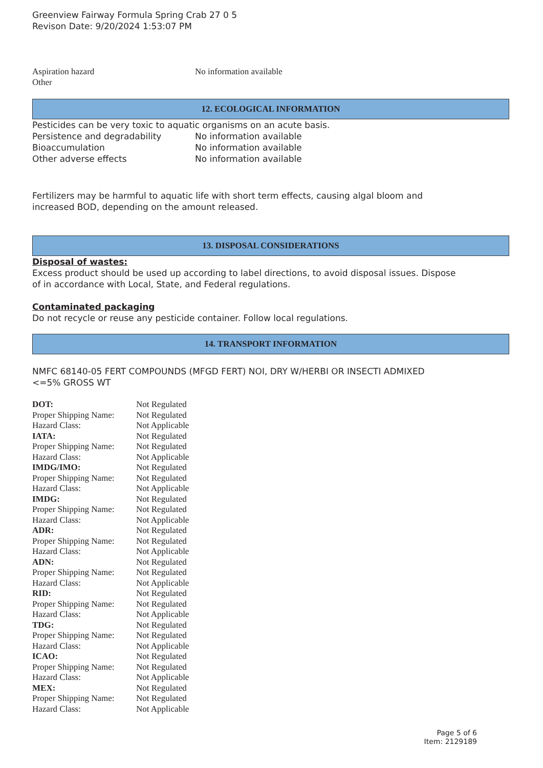Greenview Fairway Formula Spring Crab 27 0 5
Revison Date: 9/20/2024 1:53:07 PM
| Aspiration hazard | No information available |
| Other | |
12. ECOLOGICAL INFORMATION
Pesticides can be very toxic to aquatic organisms on an acute basis.
| Persistence and degradability | No information available |
| Bioaccumulation | No information available |
| Other adverse effects | No information available |
Fertilizers may be harmful to aquatic life with short term effects, causing algal bloom and
increased BOD, depending on the amount released.
13. DISPOSAL CONSIDERATIONS
Disposal of wastes:
Excess product should be used up according to label directions, to avoid disposal issues. Dispose
of in accordance with Local, State, and Federal regulations.
Contaminated packaging
Do not recycle or reuse any pesticide container. Follow local regulations.
14. TRANSPORT INFORMATION
NMFC 68140-05 FERT COMPOUNDS (MFGD FERT) NOI, DRY W/HERBI OR INSECTI ADMIXED
<=5% GROSS WT
| DOT: | Not Regulated |
| Proper Shipping Name: | Not Regulated |
| Hazard Class: | Not Applicable |
| IATA: | Not Regulated |
| Proper Shipping Name: | Not Regulated |
| Hazard Class: | Not Applicable |
| IMDG/IMO: | Not Regulated |
| Proper Shipping Name: | Not Regulated |
| Hazard Class: | Not Applicable |
| IMDG: | Not Regulated |
| Proper Shipping Name: | Not Regulated |
| Hazard Class: | Not Applicable |
| ADR: | Not Regulated |
| Proper Shipping Name: | Not Regulated |
| Hazard Class: | Not Applicable |
| ADN: | Not Regulated |
| Proper Shipping Name: | Not Regulated |
| Hazard Class: | Not Applicable |
| RID: | Not Regulated |
| Proper Shipping Name: | Not Regulated |
| Hazard Class: | Not Applicable |
| TDG: | Not Regulated |
| Proper Shipping Name: | Not Regulated |
| Hazard Class: | Not Applicable |
| ICAO: | Not Regulated |
| Proper Shipping Name: | Not Regulated |
| Hazard Class: | Not Applicable |
| MEX: | Not Regulated |
| Proper Shipping Name: | Not Regulated |
| Hazard Class: | Not Applicable |
Page 5 of 6
Item: 2129189